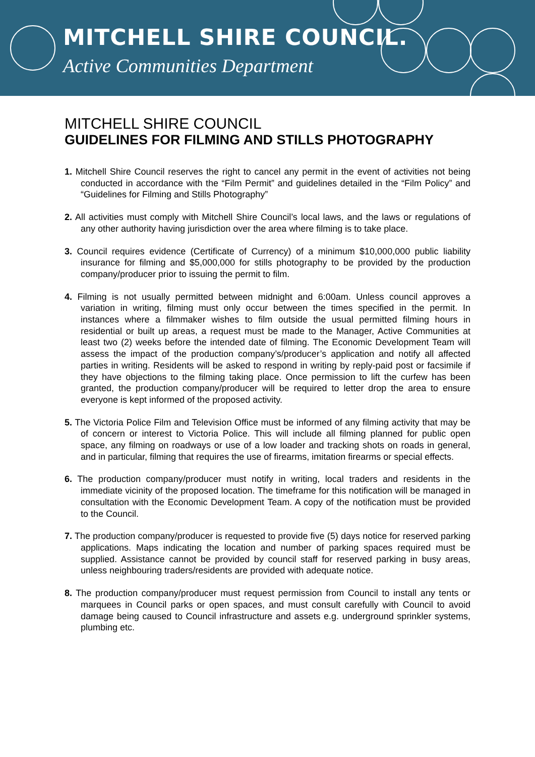MITCHELL SHIRE COUNCIL.
Active Communities Department
MITCHELL SHIRE COUNCIL
GUIDELINES FOR FILMING AND STILLS PHOTOGRAPHY
1. Mitchell Shire Council reserves the right to cancel any permit in the event of activities not being conducted in accordance with the “Film Permit” and guidelines detailed in the “Film Policy” and “Guidelines for Filming and Stills Photography”
2. All activities must comply with Mitchell Shire Council’s local laws, and the laws or regulations of any other authority having jurisdiction over the area where filming is to take place.
3. Council requires evidence (Certificate of Currency) of a minimum $10,000,000 public liability insurance for filming and $5,000,000 for stills photography to be provided by the production company/producer prior to issuing the permit to film.
4. Filming is not usually permitted between midnight and 6:00am. Unless council approves a variation in writing, filming must only occur between the times specified in the permit. In instances where a filmmaker wishes to film outside the usual permitted filming hours in residential or built up areas, a request must be made to the Manager, Active Communities at least two (2) weeks before the intended date of filming. The Economic Development Team will assess the impact of the production company’s/producer’s application and notify all affected parties in writing. Residents will be asked to respond in writing by reply-paid post or facsimile if they have objections to the filming taking place. Once permission to lift the curfew has been granted, the production company/producer will be required to letter drop the area to ensure everyone is kept informed of the proposed activity.
5. The Victoria Police Film and Television Office must be informed of any filming activity that may be of concern or interest to Victoria Police. This will include all filming planned for public open space, any filming on roadways or use of a low loader and tracking shots on roads in general, and in particular, filming that requires the use of firearms, imitation firearms or special effects.
6. The production company/producer must notify in writing, local traders and residents in the immediate vicinity of the proposed location. The timeframe for this notification will be managed in consultation with the Economic Development Team. A copy of the notification must be provided to the Council.
7. The production company/producer is requested to provide five (5) days notice for reserved parking applications. Maps indicating the location and number of parking spaces required must be supplied. Assistance cannot be provided by council staff for reserved parking in busy areas, unless neighbouring traders/residents are provided with adequate notice.
8. The production company/producer must request permission from Council to install any tents or marquees in Council parks or open spaces, and must consult carefully with Council to avoid damage being caused to Council infrastructure and assets e.g. underground sprinkler systems, plumbing etc.